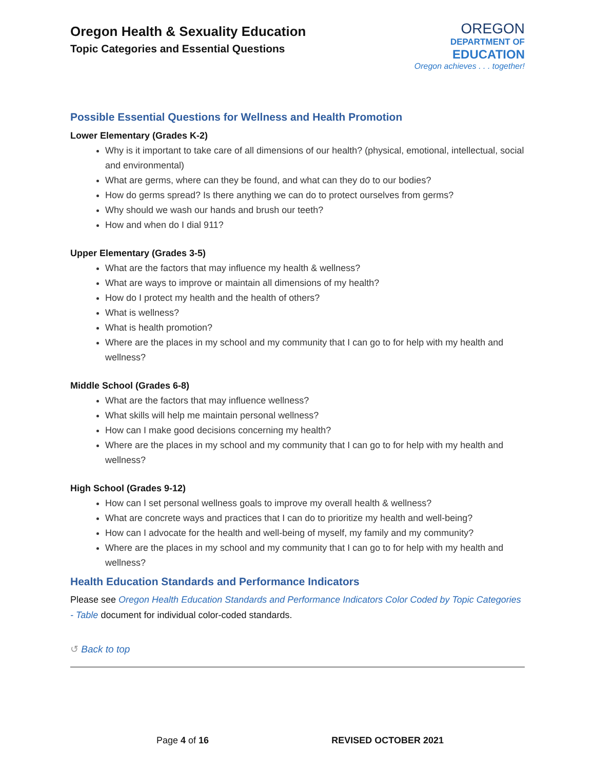Oregon Health & Sexuality Education
Topic Categories and Essential Questions
OREGON
DEPARTMENT OF
EDUCATION
Oregon achieves . . . together!
Possible Essential Questions for Wellness and Health Promotion
Lower Elementary (Grades K-2)
Why is it important to take care of all dimensions of our health? (physical, emotional, intellectual, social and environmental)
What are germs, where can they be found, and what can they do to our bodies?
How do germs spread? Is there anything we can do to protect ourselves from germs?
Why should we wash our hands and brush our teeth?
How and when do I dial 911?
Upper Elementary (Grades 3-5)
What are the factors that may influence my health & wellness?
What are ways to improve or maintain all dimensions of my health?
How do I protect my health and the health of others?
What is wellness?
What is health promotion?
Where are the places in my school and my community that I can go to for help with my health and wellness?
Middle School (Grades 6-8)
What are the factors that may influence wellness?
What skills will help me maintain personal wellness?
How can I make good decisions concerning my health?
Where are the places in my school and my community that I can go to for help with my health and wellness?
High School (Grades 9-12)
How can I set personal wellness goals to improve my overall health & wellness?
What are concrete ways and practices that I can do to prioritize my health and well-being?
How can I advocate for the health and well-being of myself, my family and my community?
Where are the places in my school and my community that I can go to for help with my health and wellness?
Health Education Standards and Performance Indicators
Please see Oregon Health Education Standards and Performance Indicators Color Coded by Topic Categories - Table document for individual color-coded standards.
↺ Back to top
Page 4 of 16 REVISED OCTOBER 2021